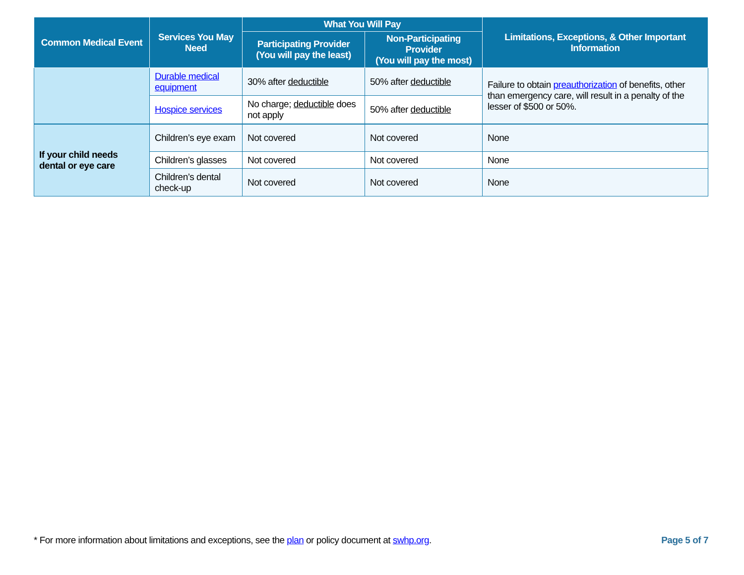| Common Medical Event | Services You May Need | What You Will Pay | | Limitations, Exceptions, & Other Important Information |
| --- | --- | --- | --- | --- |
| | | Participating Provider (You will pay the least) | Non-Participating Provider (You will pay the most) | |
| | Durable medical equipment | 30% after deductible | 50% after deductible | Failure to obtain preauthorization of benefits, other than emergency care, will result in a penalty of the lesser of $500 or 50%. |
| | Hospice services | No charge; deductible does not apply | 50% after deductible | |
| If your child needs dental or eye care | Children’s eye exam | Not covered | Not covered | None |
| | Children’s glasses | Not covered | Not covered | None |
| | Children’s dental check-up | Not covered | Not covered | None |
* For more information about limitations and exceptions, see the plan or policy document at swhp.org. Page 5 of 7